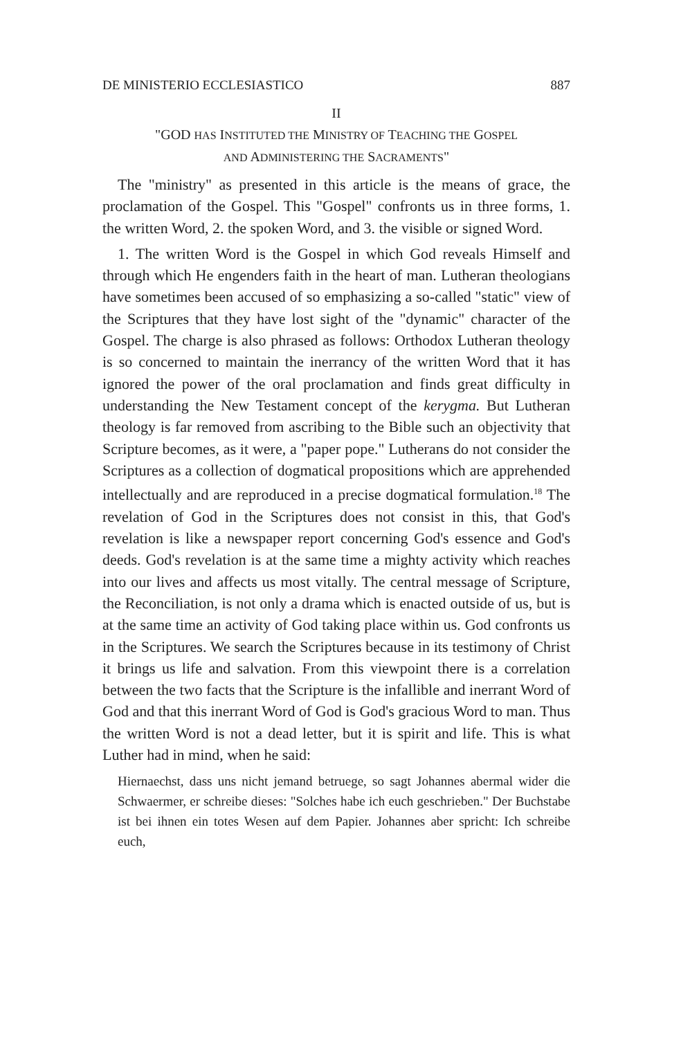DE MINISTERIO ECCLESIASTICO 887
II
"GOD HAS INSTITUTED THE MINISTRY OF TEACHING THE GOSPEL
AND ADMINISTERING THE SACRAMENTS"
The "ministry" as presented in this article is the means of grace, the proclamation of the Gospel. This "Gospel" confronts us in three forms, 1. the written Word, 2. the spoken Word, and 3. the visible or signed Word.
1. The written Word is the Gospel in which God reveals Himself and through which He engenders faith in the heart of man. Lutheran theologians have sometimes been accused of so emphasizing a so-called "static" view of the Scriptures that they have lost sight of the "dynamic" character of the Gospel. The charge is also phrased as follows: Orthodox Lutheran theology is so concerned to maintain the inerrancy of the written Word that it has ignored the power of the oral proclamation and finds great difficulty in understanding the New Testament concept of the kerygma. But Lutheran theology is far removed from ascribing to the Bible such an objectivity that Scripture becomes, as it were, a "paper pope." Lutherans do not consider the Scriptures as a collection of dogmatical propositions which are apprehended intellectually and are reproduced in a precise dogmatical formulation.<sup>18</sup> The revelation of God in the Scriptures does not consist in this, that God's revelation is like a newspaper report concerning God's essence and God's deeds. God's revelation is at the same time a mighty activity which reaches into our lives and affects us most vitally. The central message of Scripture, the Reconciliation, is not only a drama which is enacted outside of us, but is at the same time an activity of God taking place within us. God confronts us in the Scriptures. We search the Scriptures because in its testimony of Christ it brings us life and salvation. From this viewpoint there is a correlation between the two facts that the Scripture is the infallible and inerrant Word of God and that this inerrant Word of God is God's gracious Word to man. Thus the written Word is not a dead letter, but it is spirit and life. This is what Luther had in mind, when he said:
Hiernaechst, dass uns nicht jemand betruege, so sagt Johannes abermal wider die Schwaermer, er schreibe dieses: "Solches habe ich euch geschrieben." Der Buchstabe ist bei ihnen ein totes Wesen auf dem Papier. Johannes aber spricht: Ich schreibe euch,